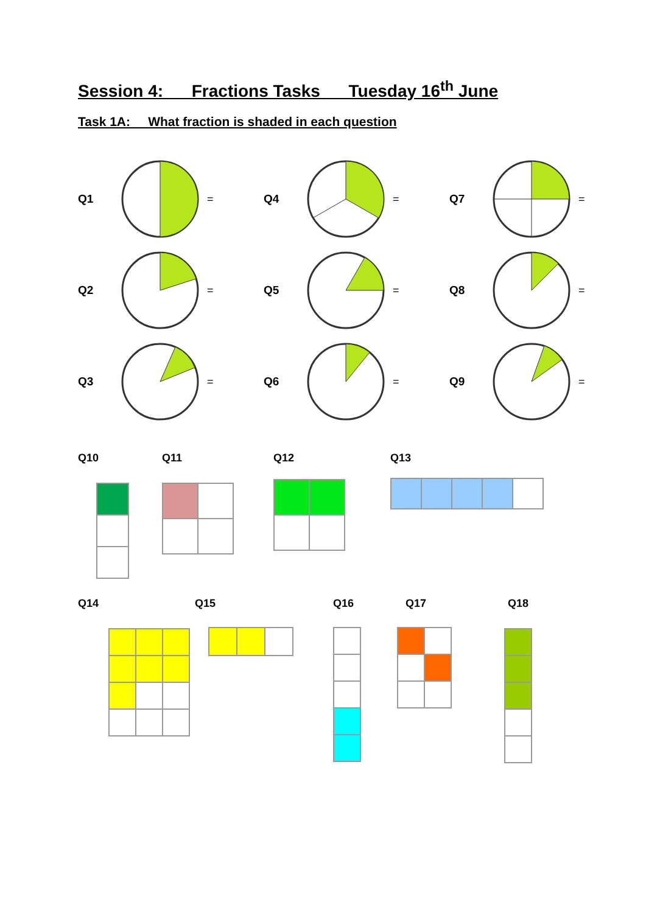Session 4: Fractions Tasks Tuesday 16<sup>th</sup> June
Task 1A: What fraction is shaded in each question
Q1 = Q4 = Q7 =
Q2 = Q5 = Q8 =
Q3 = Q6 = Q9 =
Q10 Q11 Q12 Q13
Q14 Q15 Q16 Q17 Q18